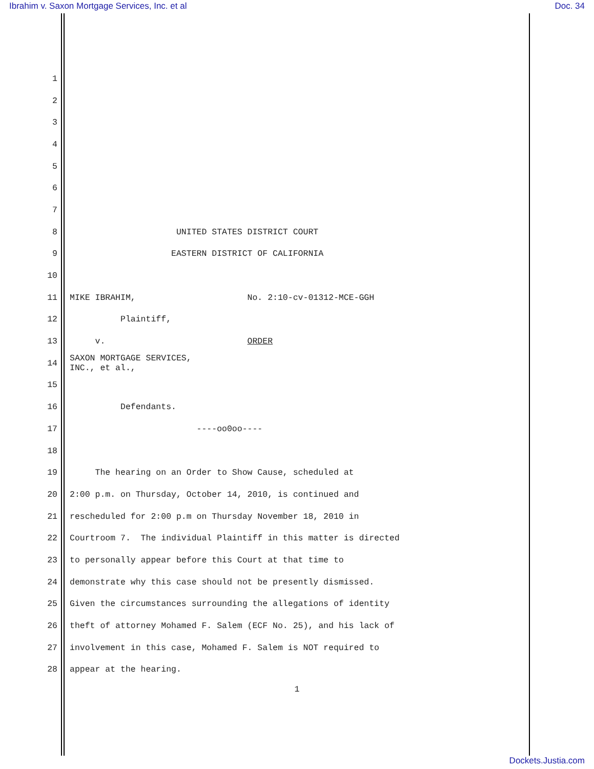Ibrahim v. Saxon Mortgage Services, Inc. et al Doc. 34
1
2
3
4
5
6
7
8 UNITED STATES DISTRICT COURT
9 EASTERN DISTRICT OF CALIFORNIA
10
11 MIKE IBRAHIM, No. 2:10-cv-01312-MCE-GGH
12 Plaintiff,
13 v. ORDER
14 SAXON MORTGAGE SERVICES, INC., et al.,
15
16 Defendants.
17 ----oo0oo----
18
19 The hearing on an Order to Show Cause, scheduled at
20 2:00 p.m. on Thursday, October 14, 2010, is continued and
21 rescheduled for 2:00 p.m on Thursday November 18, 2010 in
22 Courtroom 7. The individual Plaintiff in this matter is directed
23 to personally appear before this Court at that time to
24 demonstrate why this case should not be presently dismissed.
25 Given the circumstances surrounding the allegations of identity
26 theft of attorney Mohamed F. Salem (ECF No. 25), and his lack of
27 involvement in this case, Mohamed F. Salem is NOT required to
28 appear at the hearing.
1
Dockets.Justia.com